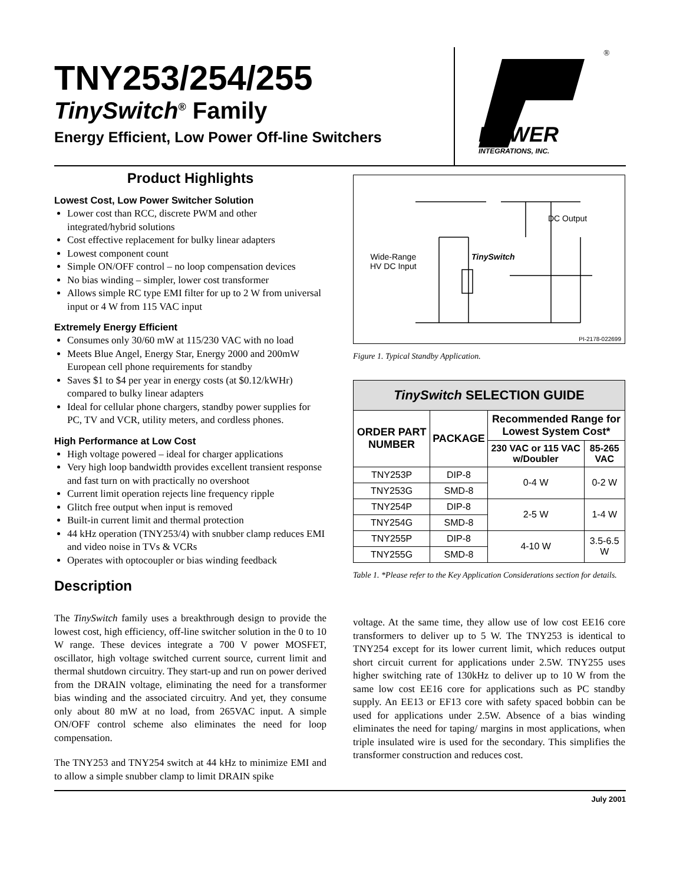TNY253/254/255
TinySwitch<sup>®</sup> Family
Energy Efficient, Low Power Off-line Switchers
POWER
INTEGRATIONS, INC.
®
Product Highlights
Lowest Cost, Low Power Switcher Solution
Lower cost than RCC, discrete PWM and other integrated/hybrid solutions
Cost effective replacement for bulky linear adapters
Lowest component count
Simple ON/OFF control – no loop compensation devices
No bias winding – simpler, lower cost transformer
Allows simple RC type EMI filter for up to 2 W from universal input or 4 W from 115 VAC input
Extremely Energy Efficient
Consumes only 30/60 mW at 115/230 VAC with no load
Meets Blue Angel, Energy Star, Energy 2000 and 200mW European cell phone requirements for standby
Saves $1 to $4 per year in energy costs (at $0.12/kWHr) compared to bulky linear adapters
Ideal for cellular phone chargers, standby power supplies for PC, TV and VCR, utility meters, and cordless phones.
High Performance at Low Cost
High voltage powered – ideal for charger applications
Very high loop bandwidth provides excellent transient response and fast turn on with practically no overshoot
Current limit operation rejects line frequency ripple
Glitch free output when input is removed
Built-in current limit and thermal protection
44 kHz operation (TNY253/4) with snubber clamp reduces EMI and video noise in TVs & VCRs
Operates with optocoupler or bias winding feedback
Description
The TinySwitch family uses a breakthrough design to provide the lowest cost, high efficiency, off-line switcher solution in the 0 to 10 W range. These devices integrate a 700 V power MOSFET, oscillator, high voltage switched current source, current limit and thermal shutdown circuitry. They start-up and run on power derived from the DRAIN voltage, eliminating the need for a transformer bias winding and the associated circuitry. And yet, they consume only about 80 mW at no load, from 265VAC input. A simple ON/OFF control scheme also eliminates the need for loop compensation.
The TNY253 and TNY254 switch at 44 kHz to minimize EMI and to allow a simple snubber clamp to limit DRAIN spike
Wide-Range
HV DC Input
TinySwitch
DC Output
PI-2178-022699
Figure 1. Typical Standby Application.
| TinySwitch SELECTION GUIDE | | | |
| --- | --- | --- | --- |
| ORDER PART NUMBER | PACKAGE | Recommended Range for Lowest System Cost* | |
| | | 230 VAC or 115 VAC w/Doubler | 85-265 VAC |
| TNY253P | DIP-8 | 0-4 W | 0-2 W |
| TNY253G | SMD-8 | | |
| TNY254P | DIP-8 | 2-5 W | 1-4 W |
| TNY254G | SMD-8 | | |
| TNY255P | DIP-8 | 4-10 W | 3.5-6.5 W |
| TNY255G | SMD-8 | | |
Table 1. *Please refer to the Key Application Considerations section for details.
voltage. At the same time, they allow use of low cost EE16 core transformers to deliver up to 5 W. The TNY253 is identical to TNY254 except for its lower current limit, which reduces output short circuit current for applications under 2.5W. TNY255 uses higher switching rate of 130kHz to deliver up to 10 W from the same low cost EE16 core for applications such as PC standby supply. An EE13 or EF13 core with safety spaced bobbin can be used for applications under 2.5W. Absence of a bias winding eliminates the need for taping/ margins in most applications, when triple insulated wire is used for the secondary. This simplifies the transformer construction and reduces cost.
July 2001